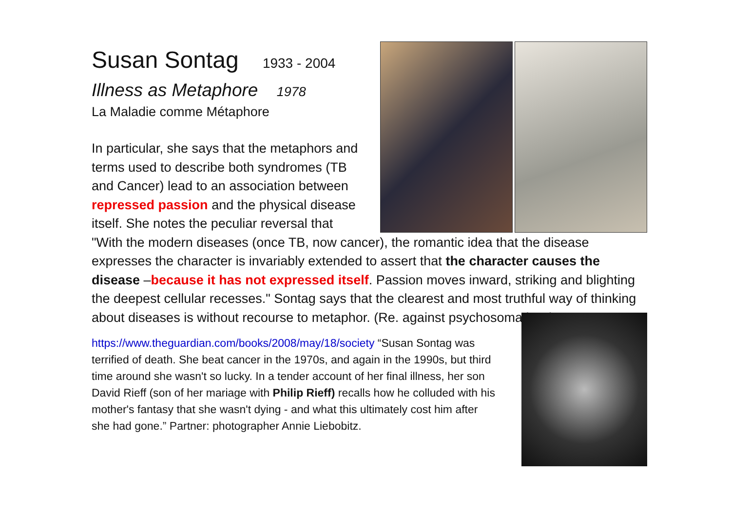Susan Sontag 1933 - 2004
Illness as Metaphore 1978
La Maladie comme Métaphore
In particular, she says that the metaphors and terms used to describe both syndromes (TB and Cancer) lead to an association between repressed passion and the physical disease itself. She notes the peculiar reversal that
"With the modern diseases (once TB, now cancer), the romantic idea that the disease expresses the character is invariably extended to assert that the character causes the disease –because it has not expressed itself. Passion moves inward, striking and blighting the deepest cellular recesses." Sontag says that the clearest and most truthful way of thinking about diseases is without recourse to metaphor. (Re. against psychosomatics?)
https://www.theguardian.com/books/2008/may/18/society “Susan Sontag was terrified of death. She beat cancer in the 1970s, and again in the 1990s, but third time around she wasn't so lucky. In a tender account of her final illness, her son David Rieff (son of her mariage with Philip Rieff) recalls how he colluded with his mother's fantasy that she wasn't dying - and what this ultimately cost him after she had gone.” Partner: photographer Annie Liebobitz.